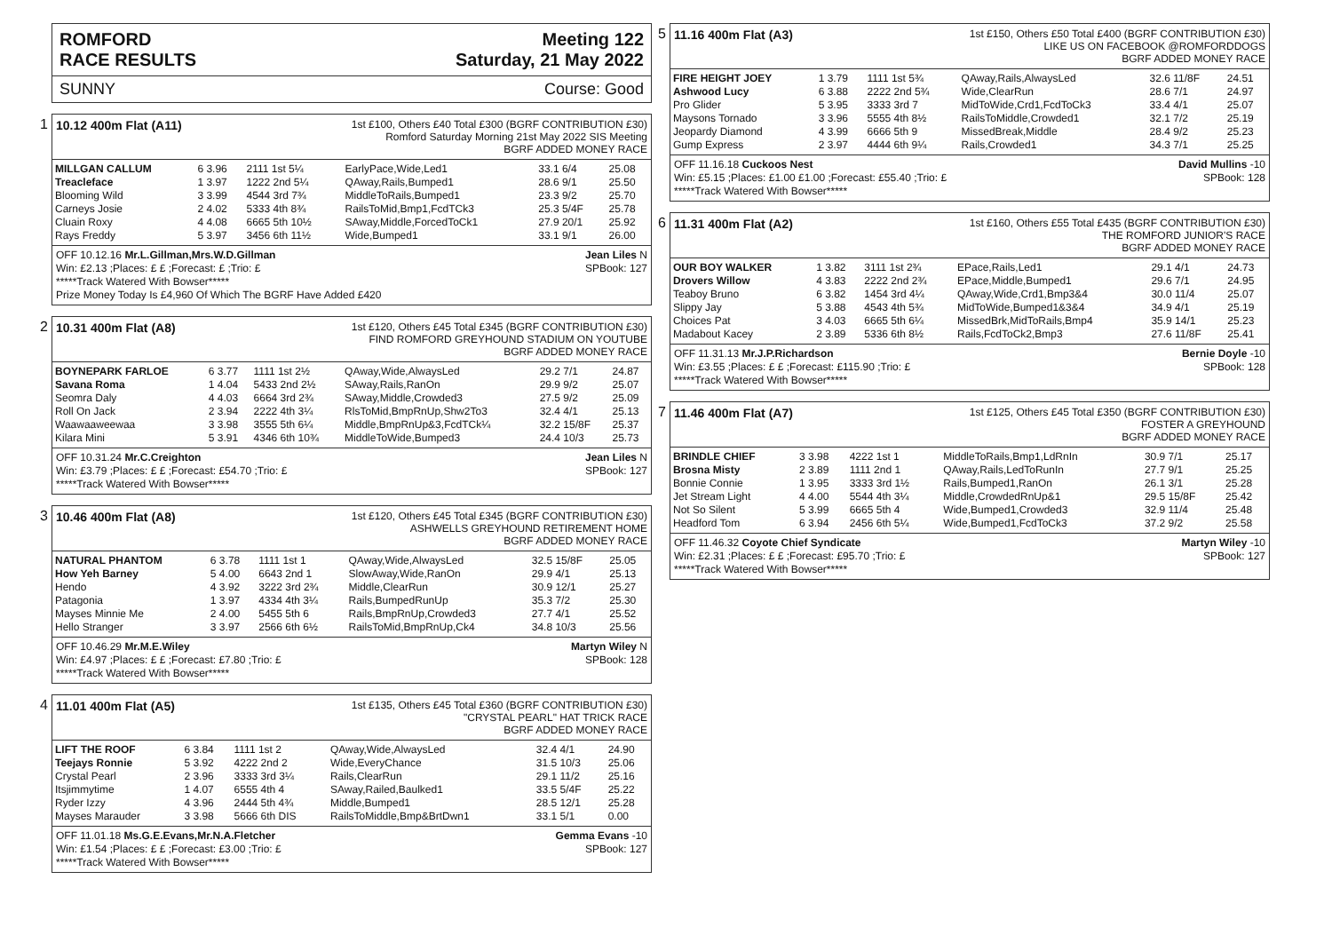ROMFORD
RACE RESULTS
Meeting 122
Saturday, 21 May 2022
SUNNY Course: Good
1
10.12 400m Flat (A11)
1st £100, Others £40 Total £300 (BGRF CONTRIBUTION £30)
Romford Saturday Morning 21st May 2022 SIS Meeting
BGRF ADDED MONEY RACE
| MILLGAN CALLUM | 6 3.96 | 2111 1st 5¼ | EarlyPace,Wide,Led1 | 33.1 6/4 | 25.08 |
| Treacleface | 1 3.97 | 1222 2nd 5¼ | QAway,Rails,Bumped1 | 28.6 9/1 | 25.50 |
| Blooming Wild | 3 3.99 | 4544 3rd 7¾ | MiddleToRails,Bumped1 | 23.3 9/2 | 25.70 |
| Carneys Josie | 2 4.02 | 5333 4th 8¾ | RailsToMid,Bmp1,FcdTCk3 | 25.3 5/4F | 25.78 |
| Cluain Roxy | 4 4.08 | 6665 5th 10½ | SAway,Middle,ForcedToCk1 | 27.9 20/1 | 25.92 |
| Rays Freddy | 5 3.97 | 3456 6th 11½ | Wide,Bumped1 | 33.1 9/1 | 26.00 |
OFF 10.12.16 Mr.L.Gillman,Mrs.W.D.Gillman Jean Liles N
Win: £2.13 ;Places: £ £ ;Forecast: £ ;Trio: £ SPBook: 127
*****Track Watered With Bowser*****
Prize Money Today Is £4,960 Of Which The BGRF Have Added £420
2
10.31 400m Flat (A8)
1st £120, Others £45 Total £345 (BGRF CONTRIBUTION £30)
FIND ROMFORD GREYHOUND STADIUM ON YOUTUBE
BGRF ADDED MONEY RACE
| BOYNEPARK FARLOE | 6 3.77 | 1111 1st 2½ | QAway,Wide,AlwaysLed | 29.2 7/1 | 24.87 |
| Savana Roma | 1 4.04 | 5433 2nd 2½ | SAway,Rails,RanOn | 29.9 9/2 | 25.07 |
| Seomra Daly | 4 4.03 | 6664 3rd 2¾ | SAway,Middle,Crowded3 | 27.5 9/2 | 25.09 |
| Roll On Jack | 2 3.94 | 2222 4th 3¼ | RlsToMid,BmpRnUp,Shw2To3 | 32.4 4/1 | 25.13 |
| Waawaaweewaa | 3 3.98 | 3555 5th 6¼ | Middle,BmpRnUp&3,FcdTCk¼ | 32.2 15/8F | 25.37 |
| Kilara Mini | 5 3.91 | 4346 6th 10¾ | MiddleToWide,Bumped3 | 24.4 10/3 | 25.73 |
OFF 10.31.24 Mr.C.Creighton Jean Liles N
Win: £3.79 ;Places: £ £ ;Forecast: £54.70 ;Trio: £ SPBook: 127
*****Track Watered With Bowser*****
3
10.46 400m Flat (A8)
1st £120, Others £45 Total £345 (BGRF CONTRIBUTION £30)
ASHWELLS GREYHOUND RETIREMENT HOME
BGRF ADDED MONEY RACE
| NATURAL PHANTOM | 6 3.78 | 1111 1st 1 | QAway,Wide,AlwaysLed | 32.5 15/8F | 25.05 |
| How Yeh Barney | 5 4.00 | 6643 2nd 1 | SlowAway,Wide,RanOn | 29.9 4/1 | 25.13 |
| Hendo | 4 3.92 | 3222 3rd 2¾ | Middle,ClearRun | 30.9 12/1 | 25.27 |
| Patagonia | 1 3.97 | 4334 4th 3¼ | Rails,BumpedRunUp | 35.3 7/2 | 25.30 |
| Mayses Minnie Me | 2 4.00 | 5455 5th 6 | Rails,BmpRnUp,Crowded3 | 27.7 4/1 | 25.52 |
| Hello Stranger | 3 3.97 | 2566 6th 6½ | RailsToMid,BmpRnUp,Ck4 | 34.8 10/3 | 25.56 |
OFF 10.46.29 Mr.M.E.Wiley Martyn Wiley N
Win: £4.97 ;Places: £ £ ;Forecast: £7.80 ;Trio: £ SPBook: 128
*****Track Watered With Bowser*****
4
11.01 400m Flat (A5)
1st £135, Others £45 Total £360 (BGRF CONTRIBUTION £30)
"CRYSTAL PEARL" HAT TRICK RACE
BGRF ADDED MONEY RACE
| LIFT THE ROOF | 6 3.84 | 1111 1st 2 | QAway,Wide,AlwaysLed | 32.4 4/1 | 24.90 |
| Teejays Ronnie | 5 3.92 | 4222 2nd 2 | Wide,EveryChance | 31.5 10/3 | 25.06 |
| Crystal Pearl | 2 3.96 | 3333 3rd 3¼ | Rails,ClearRun | 29.1 11/2 | 25.16 |
| Itsjimmytime | 1 4.07 | 6555 4th 4 | SAway,Railed,Baulked1 | 33.5 5/4F | 25.22 |
| Ryder Izzy | 4 3.96 | 2444 5th 4¾ | Middle,Bumped1 | 28.5 12/1 | 25.28 |
| Mayses Marauder | 3 3.98 | 5666 6th DIS | RailsToMiddle,Bmp&BrtDwn1 | 33.1 5/1 | 0.00 |
OFF 11.01.18 Ms.G.E.Evans,Mr.N.A.Fletcher Gemma Evans -10
Win: £1.54 ;Places: £ £ ;Forecast: £3.00 ;Trio: £ SPBook: 127
*****Track Watered With Bowser*****
5
11.16 400m Flat (A3)
1st £150, Others £50 Total £400 (BGRF CONTRIBUTION £30)
LIKE US ON FACEBOOK @ROMFORDDOGS
BGRF ADDED MONEY RACE
| FIRE HEIGHT JOEY | 1 3.79 | 1111 1st 5¾ | QAway,Rails,AlwaysLed | 32.6 11/8F | 24.51 |
| Ashwood Lucy | 6 3.88 | 2222 2nd 5¾ | Wide,ClearRun | 28.6 7/1 | 24.97 |
| Pro Glider | 5 3.95 | 3333 3rd 7 | MidToWide,Crd1,FcdToCk3 | 33.4 4/1 | 25.07 |
| Maysons Tornado | 3 3.96 | 5555 4th 8½ | RailsToMiddle,Crowded1 | 32.1 7/2 | 25.19 |
| Jeopardy Diamond | 4 3.99 | 6666 5th 9 | MissedBreak,Middle | 28.4 9/2 | 25.23 |
| Gump Express | 2 3.97 | 4444 6th 9¼ | Rails,Crowded1 | 34.3 7/1 | 25.25 |
OFF 11.16.18 Cuckoos Nest David Mullins -10
Win: £5.15 ;Places: £1.00 £1.00 ;Forecast: £55.40 ;Trio: £ SPBook: 128
*****Track Watered With Bowser*****
6
11.31 400m Flat (A2)
1st £160, Others £55 Total £435 (BGRF CONTRIBUTION £30)
THE ROMFORD JUNIOR'S RACE
BGRF ADDED MONEY RACE
| OUR BOY WALKER | 1 3.82 | 3111 1st 2¾ | EPace,Rails,Led1 | 29.1 4/1 | 24.73 |
| Drovers Willow | 4 3.83 | 2222 2nd 2¾ | EPace,Middle,Bumped1 | 29.6 7/1 | 24.95 |
| Teaboy Bruno | 6 3.82 | 1454 3rd 4¼ | QAway,Wide,Crd1,Bmp3&4 | 30.0 11/4 | 25.07 |
| Slippy Jay | 5 3.88 | 4543 4th 5¾ | MidToWide,Bumped1&3&4 | 34.9 4/1 | 25.19 |
| Choices Pat | 3 4.03 | 6665 5th 6¼ | MissedBrk,MidToRails,Bmp4 | 35.9 14/1 | 25.23 |
| Madabout Kacey | 2 3.89 | 5336 6th 8½ | Rails,FcdToCk2,Bmp3 | 27.6 11/8F | 25.41 |
OFF 11.31.13 Mr.J.P.Richardson Bernie Doyle -10
Win: £3.55 ;Places: £ £ ;Forecast: £115.90 ;Trio: £ SPBook: 128
*****Track Watered With Bowser*****
7
11.46 400m Flat (A7)
1st £125, Others £45 Total £350 (BGRF CONTRIBUTION £30)
FOSTER A GREYHOUND
BGRF ADDED MONEY RACE
| BRINDLE CHIEF | 3 3.98 | 4222 1st 1 | MiddleToRails,Bmp1,LdRnIn | 30.9 7/1 | 25.17 |
| Brosna Misty | 2 3.89 | 1111 2nd 1 | QAway,Rails,LedToRunIn | 27.7 9/1 | 25.25 |
| Bonnie Connie | 1 3.95 | 3333 3rd 1½ | Rails,Bumped1,RanOn | 26.1 3/1 | 25.28 |
| Jet Stream Light | 4 4.00 | 5544 4th 3¼ | Middle,CrowdedRnUp&1 | 29.5 15/8F | 25.42 |
| Not So Silent | 5 3.99 | 6665 5th 4 | Wide,Bumped1,Crowded3 | 32.9 11/4 | 25.48 |
| Headford Tom | 6 3.94 | 2456 6th 5¼ | Wide,Bumped1,FcdToCk3 | 37.2 9/2 | 25.58 |
OFF 11.46.32 Coyote Chief Syndicate Martyn Wiley -10
Win: £2.31 ;Places: £ £ ;Forecast: £95.70 ;Trio: £ SPBook: 127
*****Track Watered With Bowser*****